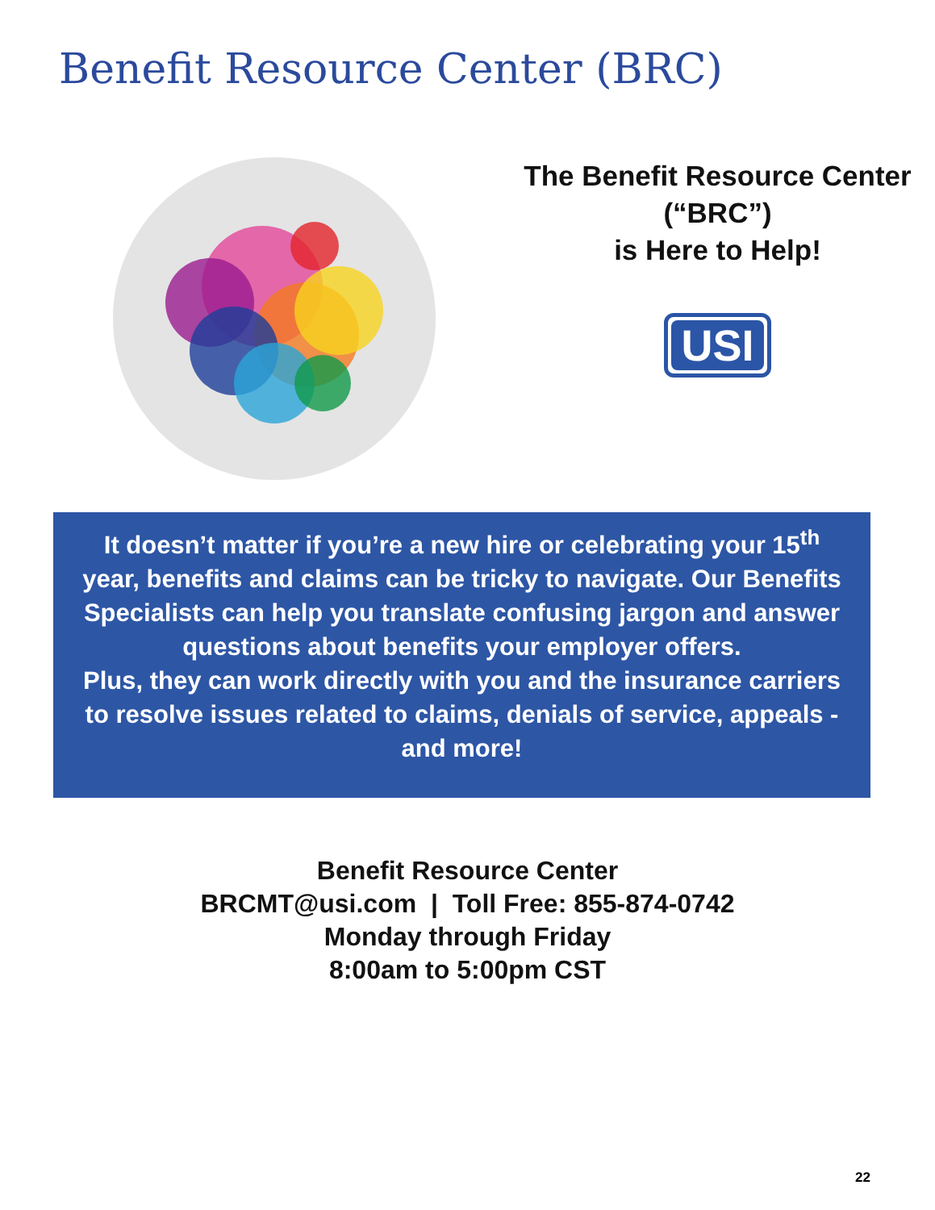Benefit Resource Center (BRC)
The Benefit Resource Center
(“BRC”)
is Here to Help!
USI
It doesn’t matter if you’re a new hire or celebrating your 15<sup>th</sup> year, benefits and claims can be tricky to navigate. Our Benefits Specialists can help you translate confusing jargon and answer questions about benefits your employer offers.
Plus, they can work directly with you and the insurance carriers to resolve issues related to claims, denials of service, appeals - and more!
Benefit Resource Center
BRCMT@usi.com | Toll Free: 855-874-0742
Monday through Friday
8:00am to 5:00pm CST
22